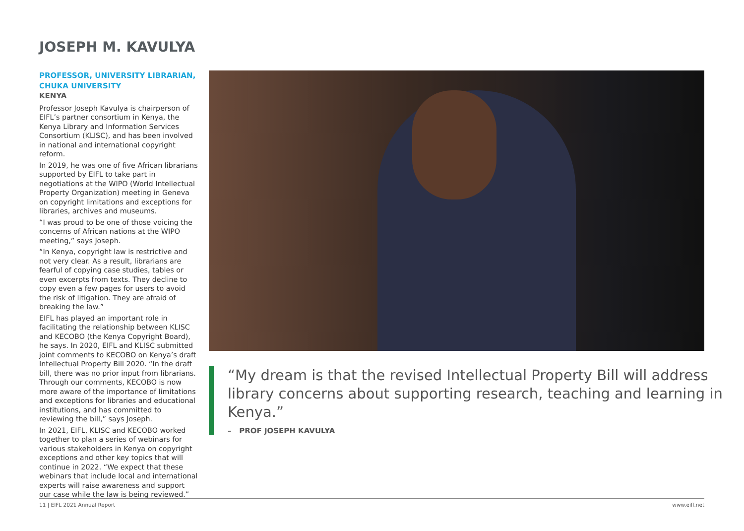JOSEPH M. KAVULYA
PROFESSOR, UNIVERSITY LIBRARIAN,
CHUKA UNIVERSITY
KENYA
Professor Joseph Kavulya is chairperson of EIFL’s partner consortium in Kenya, the Kenya Library and Information Services Consortium (KLISC), and has been involved in national and international copyright reform.
In 2019, he was one of five African librarians supported by EIFL to take part in negotiations at the WIPO (World Intellectual Property Organization) meeting in Geneva on copyright limitations and exceptions for libraries, archives and museums.
“I was proud to be one of those voicing the concerns of African nations at the WIPO meeting,” says Joseph.
“In Kenya, copyright law is restrictive and not very clear. As a result, librarians are fearful of copying case studies, tables or even excerpts from texts. They decline to copy even a few pages for users to avoid the risk of litigation. They are afraid of breaking the law.”
EIFL has played an important role in facilitating the relationship between KLISC and KECOBO (the Kenya Copyright Board), he says. In 2020, EIFL and KLISC submitted joint comments to KECOBO on Kenya’s draft Intellectual Property Bill 2020. “In the draft bill, there was no prior input from librarians. Through our comments, KECOBO is now more aware of the importance of limitations and exceptions for libraries and educational institutions, and has committed to reviewing the bill,” says Joseph.
In 2021, EIFL, KLISC and KECOBO worked together to plan a series of webinars for various stakeholders in Kenya on copyright exceptions and other key topics that will continue in 2022. “We expect that these webinars that include local and international experts will raise awareness and support our case while the law is being reviewed.”
“My dream is that the revised Intellectual Property Bill will address library concerns about supporting research, teaching and learning in Kenya.”
– PROF JOSEPH KAVULYA
11 | EIFL 2021 Annual Report www.eifl.net